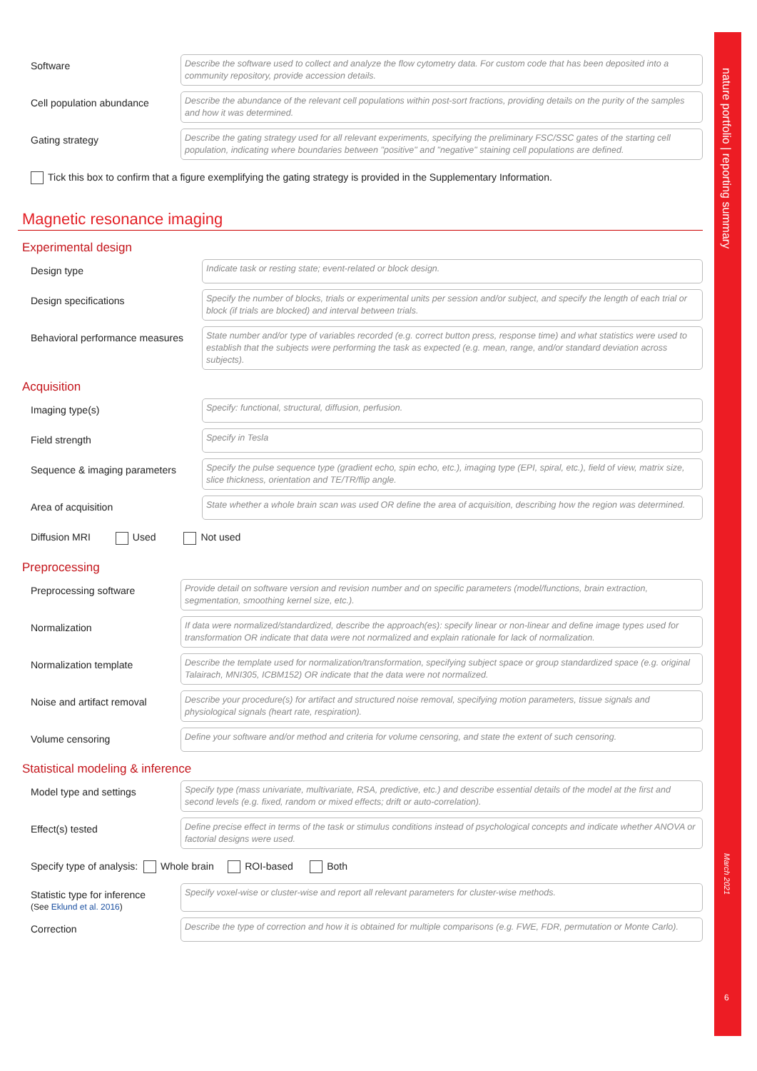Software
Describe the software used to collect and analyze the flow cytometry data. For custom code that has been deposited into a community repository, provide accession details.
Cell population abundance
Describe the abundance of the relevant cell populations within post-sort fractions, providing details on the purity of the samples and how it was determined.
Gating strategy
Describe the gating strategy used for all relevant experiments, specifying the preliminary FSC/SSC gates of the starting cell population, indicating where boundaries between "positive" and "negative" staining cell populations are defined.
Tick this box to confirm that a figure exemplifying the gating strategy is provided in the Supplementary Information.
Magnetic resonance imaging
Experimental design
Design type
Indicate task or resting state; event-related or block design.
Design specifications
Specify the number of blocks, trials or experimental units per session and/or subject, and specify the length of each trial or block (if trials are blocked) and interval between trials.
Behavioral performance measures
State number and/or type of variables recorded (e.g. correct button press, response time) and what statistics were used to establish that the subjects were performing the task as expected (e.g. mean, range, and/or standard deviation across subjects).
Acquisition
Imaging type(s)
Specify: functional, structural, diffusion, perfusion.
Field strength
Specify in Tesla
Sequence & imaging parameters
Specify the pulse sequence type (gradient echo, spin echo, etc.), imaging type (EPI, spiral, etc.), field of view, matrix size, slice thickness, orientation and TE/TR/flip angle.
Area of acquisition
State whether a whole brain scan was used OR define the area of acquisition, describing how the region was determined.
Diffusion MRI Used Not used
Preprocessing
Preprocessing software
Provide detail on software version and revision number and on specific parameters (model/functions, brain extraction, segmentation, smoothing kernel size, etc.).
Normalization
If data were normalized/standardized, describe the approach(es): specify linear or non-linear and define image types used for transformation OR indicate that data were not normalized and explain rationale for lack of normalization.
Normalization template
Describe the template used for normalization/transformation, specifying subject space or group standardized space (e.g. original Talairach, MNI305, ICBM152) OR indicate that the data were not normalized.
Noise and artifact removal
Describe your procedure(s) for artifact and structured noise removal, specifying motion parameters, tissue signals and physiological signals (heart rate, respiration).
Volume censoring
Define your software and/or method and criteria for volume censoring, and state the extent of such censoring.
Statistical modeling & inference
Model type and settings
Specify type (mass univariate, multivariate, RSA, predictive, etc.) and describe essential details of the model at the first and second levels (e.g. fixed, random or mixed effects; drift or auto-correlation).
Effect(s) tested
Define precise effect in terms of the task or stimulus conditions instead of psychological concepts and indicate whether ANOVA or factorial designs were used.
Specify type of analysis: Whole brain ROI-based Both
Statistic type for inference
(See Eklund et al. 2016)
Specify voxel-wise or cluster-wise and report all relevant parameters for cluster-wise methods.
Correction
Describe the type of correction and how it is obtained for multiple comparisons (e.g. FWE, FDR, permutation or Monte Carlo).
nature portfolio | reporting summary
March 2021
6